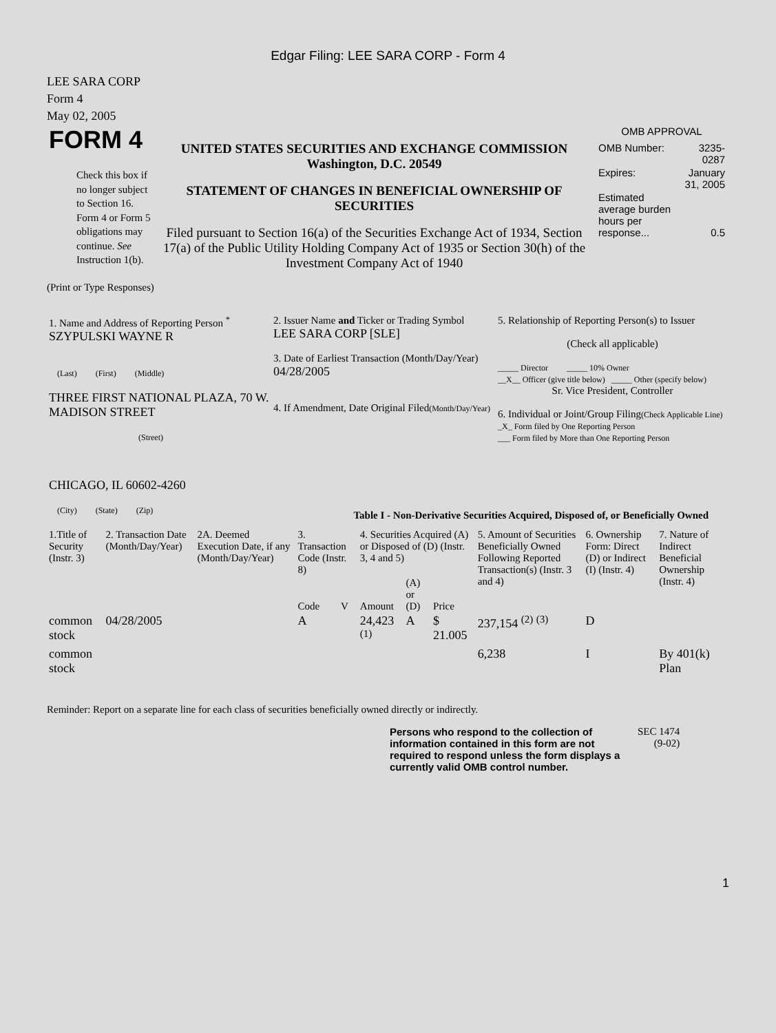Edgar Filing: LEE SARA CORP - Form 4
LEE SARA CORP
Form 4
May 02, 2005
| FORM 4 Check this box if no longer subject to Section 16. Form 4 or Form 5 obligations may continue. See Instruction 1(b). | UNITED STATES SECURITIES AND EXCHANGE COMMISSION Washington, D.C. 20549 STATEMENT OF CHANGES IN BENEFICIAL OWNERSHIP OF SECURITIES Filed pursuant to Section 16(a) of the Securities Exchange Act of 1934, Section 17(a) of the Public Utility Holding Company Act of 1935 or Section 30(h) of the Investment Company Act of 1940 | OMB APPROVAL / OMB Number: / 3235-0287 / / Expires: / January 31, 2005 / / Estimated average burden hours per response... / 0.5 / |
(Print or Type Responses)
| 1. Name and Address of Reporting Person <sup>*</sup> SZYPULSKI WAYNE R (Last) (First) (Middle) THREE FIRST NATIONAL PLAZA, 70 W. MADISON STREET (Street) CHICAGO, IL 60602-4260 (City) (State) (Zip) | 2. Issuer Name and Ticker or Trading Symbol LEE SARA CORP [SLE] 3. Date of Earliest Transaction (Month/Day/Year) 04/28/2005 4. If Amendment, Date Original Filed (Month/Day/Year) | 5. Relationship of Reporting Person(s) to Issuer (Check all applicable) _____ Director _____ 10% Owner __X__ Officer (give title below) _____ Other (specify below) Sr. Vice President, Controller 6. Individual or Joint/Group Filing (Check Applicable Line) _X_ Form filed by One Reporting Person ___ Form filed by More than One Reporting Person |
Table I - Non-Derivative Securities Acquired, Disposed of, or Beneficially Owned
| 1.Title of Security (Instr. 3) | 2. Transaction Date (Month/Day/Year) | 2A. Deemed Execution Date, if any (Month/Day/Year) | 3. Transaction Code (Instr. 8) | | 4. Securities Acquired (A) or Disposed of (D) (Instr. 3, 4 and 5) | | | 5. Amount of Securities Beneficially Owned Following Reported Transaction(s) (Instr. 3 and 4) | 6. Ownership Form: Direct (D) or Indirect (I) (Instr. 4) | 7. Nature of Indirect Beneficial Ownership (Instr. 4) |
| --- | --- | --- | --- | --- | --- | --- | --- | --- | --- | --- |
| | | | Code | V | Amount | (A) or (D) | Price | | | |
| common stock | 04/28/2005 | | A | | 24,423 <sup>(1)</sup> | A | $ 21.005 | 237,154 <sup>(2)</sup> <sup>(3)</sup> | D | |
| common stock | | | | | | | | 6,238 | I | By 401(k) Plan |
Reminder: Report on a separate line for each class of securities beneficially owned directly or indirectly.
Persons who respond to the collection of information contained in this form are not required to respond unless the form displays a currently valid OMB control number.
SEC 1474
(9-02)
1